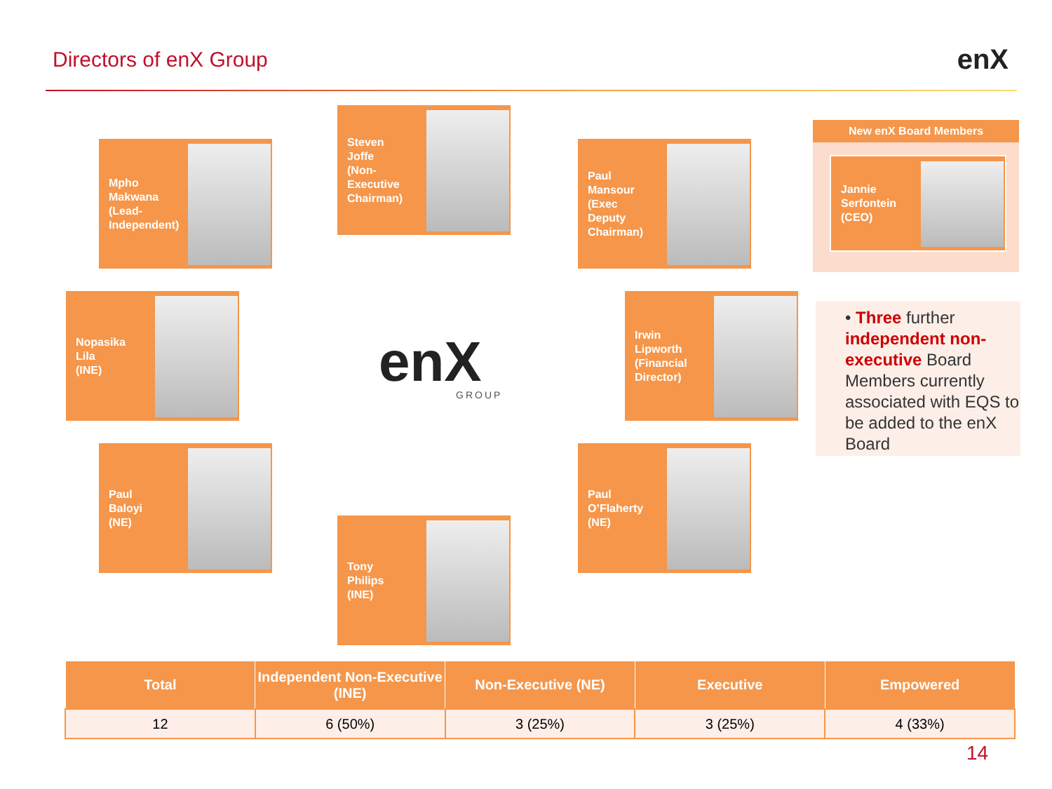Directors of enX Group enX
Mpho
Makwana
(Lead-
Independent)
Steven
Joffe
(Non-Executive
Chairman)
Paul
Mansour
(Exec
Deputy
Chairman)
New enX Board Members
Jannie
Serfontein
(CEO)
Nopasika
Lila
(INE)
enX GROUP
Irwin
Lipworth
(Financial
Director)
• Three further independent non-executive Board Members currently associated with EQS to be added to the enX Board
Paul
Baloyi
(NE)
Paul
O’Flaherty
(NE)
Tony
Philips
(INE)
| Total | Independent Non-Executive (INE) | Non-Executive (NE) | Executive | Empowered |
| --- | --- | --- | --- | --- |
| 12 | 6 (50%) | 3 (25%) | 3 (25%) | 4 (33%) |
14